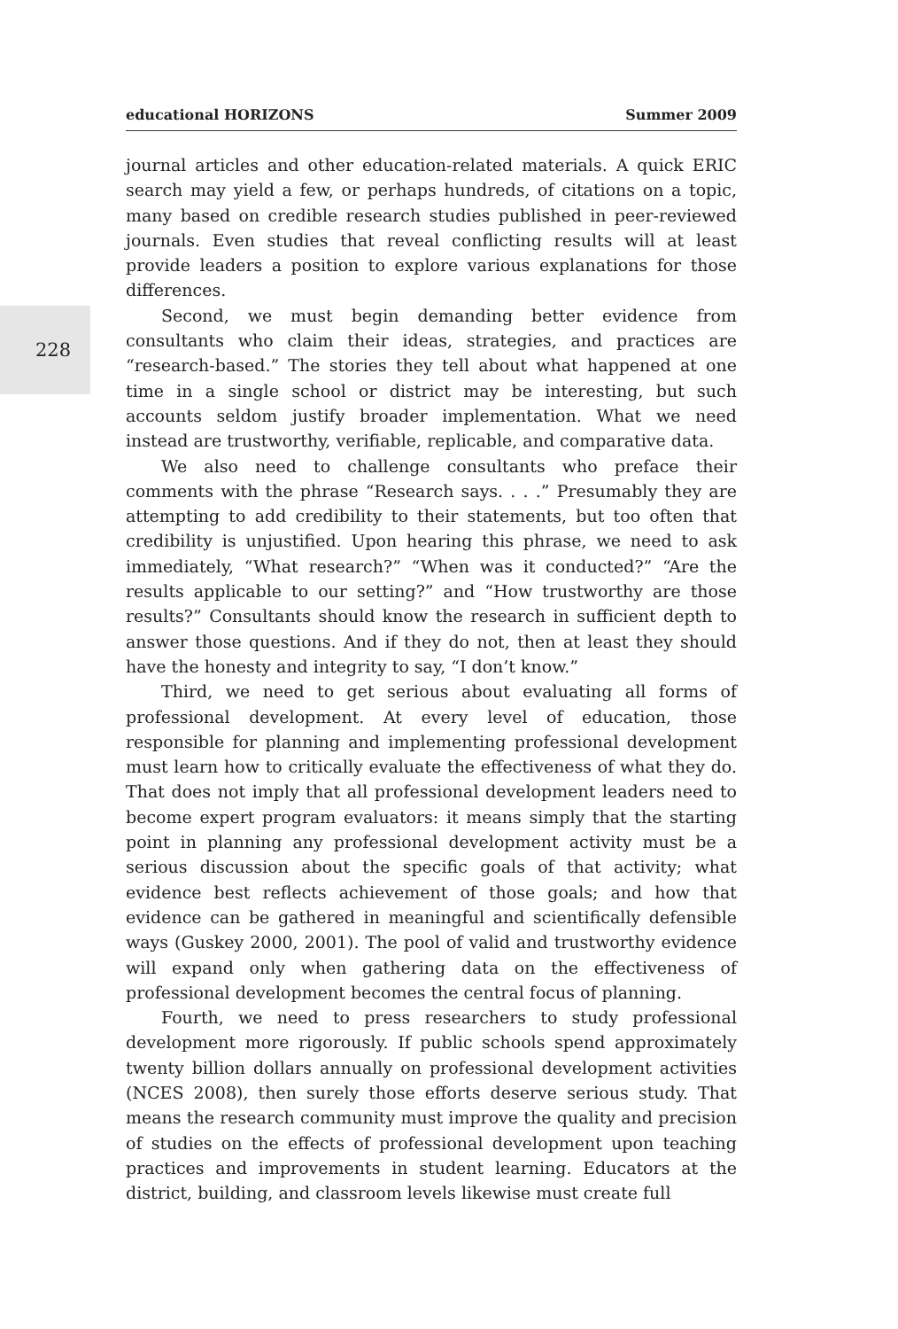228
educational HORIZONS Summer 2009
journal articles and other education-related materials. A quick ERIC search may yield a few, or perhaps hundreds, of citations on a topic, many based on credible research studies published in peer-reviewed journals. Even studies that reveal conflicting results will at least provide leaders a position to explore various explanations for those differences.
Second, we must begin demanding better evidence from consultants who claim their ideas, strategies, and practices are “research-based.” The stories they tell about what happened at one time in a single school or district may be interesting, but such accounts seldom justify broader implementation. What we need instead are trustworthy, verifiable, replicable, and comparative data.
We also need to challenge consultants who preface their comments with the phrase “Research says. . . .” Presumably they are attempting to add credibility to their statements, but too often that credibility is unjustified. Upon hearing this phrase, we need to ask immediately, “What research?” “When was it conducted?” “Are the results applicable to our setting?” and “How trustworthy are those results?” Consultants should know the research in sufficient depth to answer those questions. And if they do not, then at least they should have the honesty and integrity to say, “I don’t know.”
Third, we need to get serious about evaluating all forms of professional development. At every level of education, those responsible for planning and implementing professional development must learn how to critically evaluate the effectiveness of what they do. That does not imply that all professional development leaders need to become expert program evaluators: it means simply that the starting point in planning any professional development activity must be a serious discussion about the specific goals of that activity; what evidence best reflects achievement of those goals; and how that evidence can be gathered in meaningful and scientifically defensible ways (Guskey 2000, 2001). The pool of valid and trustworthy evidence will expand only when gathering data on the effectiveness of professional development becomes the central focus of planning.
Fourth, we need to press researchers to study professional development more rigorously. If public schools spend approximately twenty billion dollars annually on professional development activities (NCES 2008), then surely those efforts deserve serious study. That means the research community must improve the quality and precision of studies on the effects of professional development upon teaching practices and improvements in student learning. Educators at the district, building, and classroom levels likewise must create full